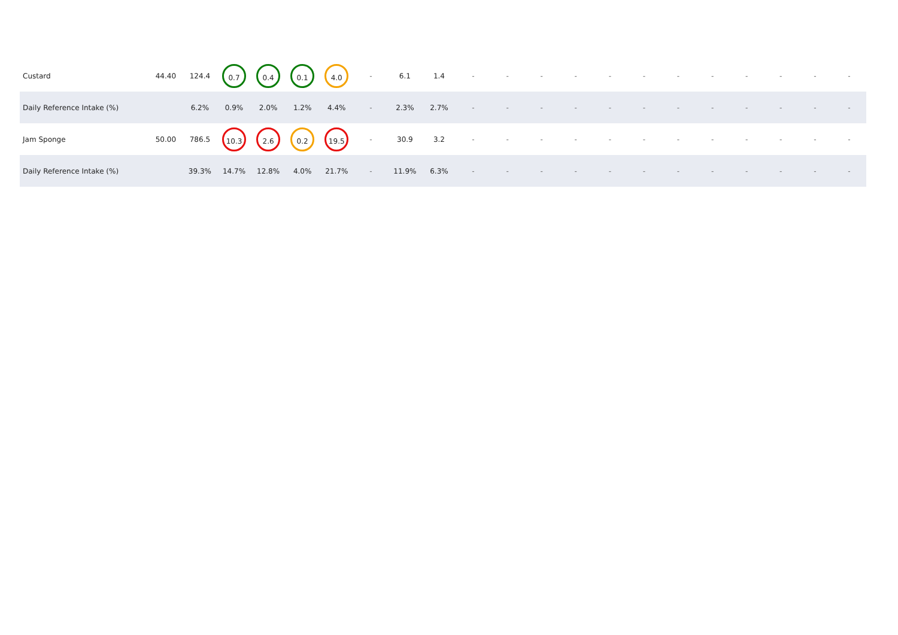| Custard | 44.40 | 124.4 | 0.7 | 0.4 | 0.1 | 4.0 | - | 6.1 | 1.4 | - | - | - | - | - | - | - | - | - | - | - | - |
| Daily Reference Intake (%) | | 6.2% | 0.9% | 2.0% | 1.2% | 4.4% | - | 2.3% | 2.7% | - | - | - | - | - | - | - | - | - | - | - | - |
| Jam Sponge | 50.00 | 786.5 | 10.3 | 2.6 | 0.2 | 19.5 | - | 30.9 | 3.2 | - | - | - | - | - | - | - | - | - | - | - | - |
| Daily Reference Intake (%) | | 39.3% | 14.7% | 12.8% | 4.0% | 21.7% | - | 11.9% | 6.3% | - | - | - | - | - | - | - | - | - | - | - | - |